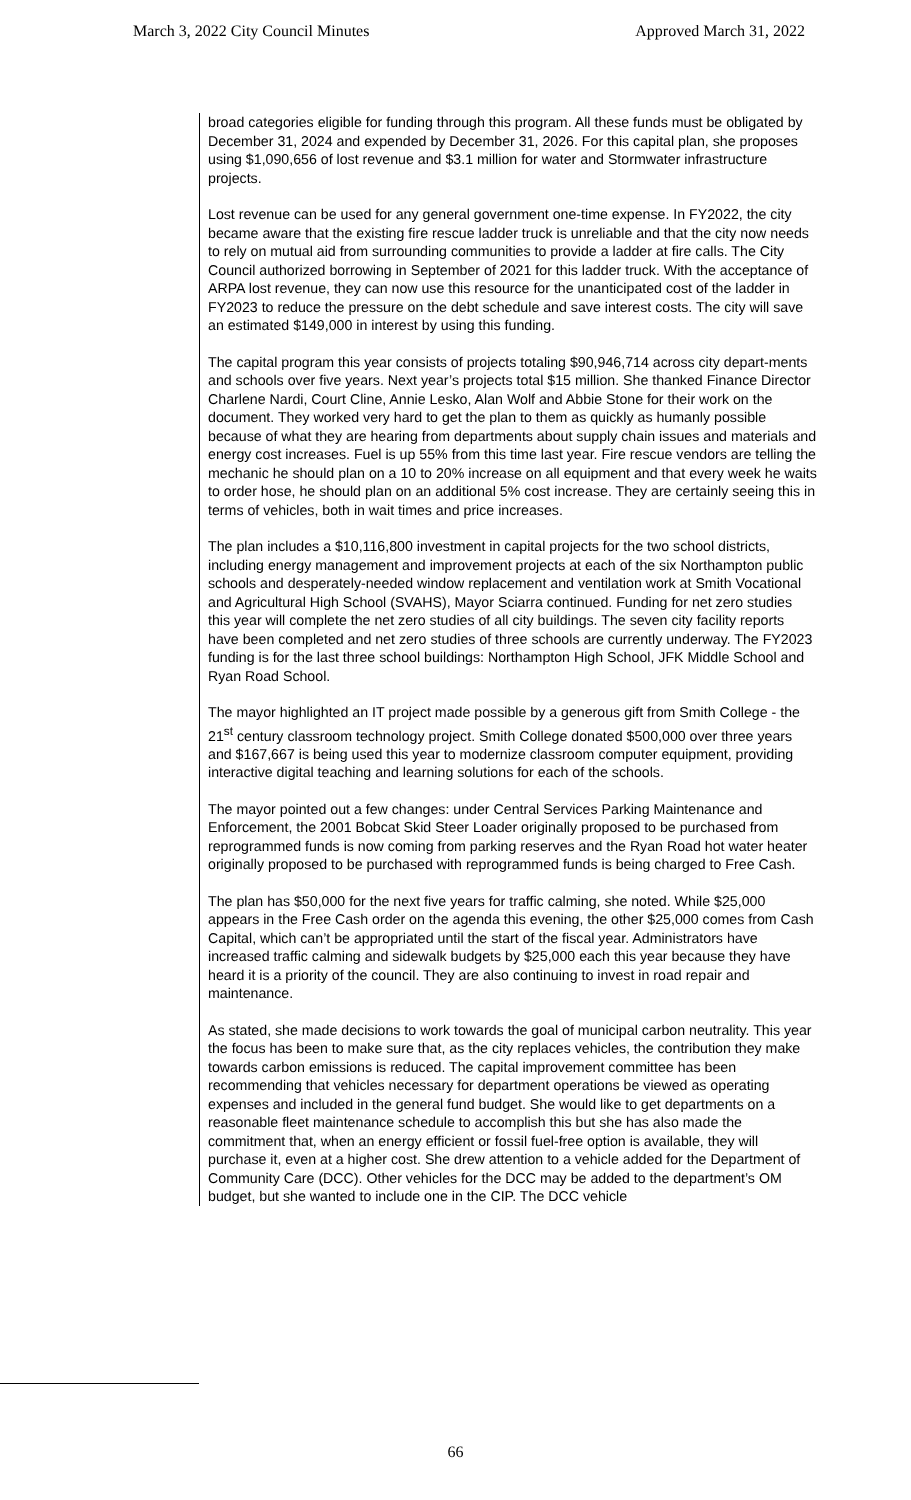March 3, 2022 City Council Minutes Approved March 31, 2022
broad categories eligible for funding through this program. All these funds must be obligated by December 31, 2024 and expended by December 31, 2026. For this capital plan, she proposes using $1,090,656 of lost revenue and $3.1 million for water and Stormwater infrastructure projects.
Lost revenue can be used for any general government one-time expense. In FY2022, the city became aware that the existing fire rescue ladder truck is unreliable and that the city now needs to rely on mutual aid from surrounding communities to provide a ladder at fire calls. The City Council authorized borrowing in September of 2021 for this ladder truck. With the acceptance of ARPA lost revenue, they can now use this resource for the unanticipated cost of the ladder in FY2023 to reduce the pressure on the debt schedule and save interest costs. The city will save an estimated $149,000 in interest by using this funding.
The capital program this year consists of projects totaling $90,946,714 across city depart-ments and schools over five years. Next year’s projects total $15 million. She thanked Finance Director Charlene Nardi, Court Cline, Annie Lesko, Alan Wolf and Abbie Stone for their work on the document. They worked very hard to get the plan to them as quickly as humanly possible because of what they are hearing from departments about supply chain issues and materials and energy cost increases. Fuel is up 55% from this time last year. Fire rescue vendors are telling the mechanic he should plan on a 10 to 20% increase on all equipment and that every week he waits to order hose, he should plan on an additional 5% cost increase. They are certainly seeing this in terms of vehicles, both in wait times and price increases.
The plan includes a $10,116,800 investment in capital projects for the two school districts, including energy management and improvement projects at each of the six Northampton public schools and desperately-needed window replacement and ventilation work at Smith Vocational and Agricultural High School (SVAHS), Mayor Sciarra continued. Funding for net zero studies this year will complete the net zero studies of all city buildings. The seven city facility reports have been completed and net zero studies of three schools are currently underway. The FY2023 funding is for the last three school buildings: Northampton High School, JFK Middle School and Ryan Road School.
The mayor highlighted an IT project made possible by a generous gift from Smith College - the 21<sup>st</sup> century classroom technology project. Smith College donated $500,000 over three years and $167,667 is being used this year to modernize classroom computer equipment, providing interactive digital teaching and learning solutions for each of the schools.
The mayor pointed out a few changes: under Central Services Parking Maintenance and Enforcement, the 2001 Bobcat Skid Steer Loader originally proposed to be purchased from reprogrammed funds is now coming from parking reserves and the Ryan Road hot water heater originally proposed to be purchased with reprogrammed funds is being charged to Free Cash.
The plan has $50,000 for the next five years for traffic calming, she noted. While $25,000 appears in the Free Cash order on the agenda this evening, the other $25,000 comes from Cash Capital, which can’t be appropriated until the start of the fiscal year. Administrators have increased traffic calming and sidewalk budgets by $25,000 each this year because they have heard it is a priority of the council. They are also continuing to invest in road repair and maintenance.
As stated, she made decisions to work towards the goal of municipal carbon neutrality. This year the focus has been to make sure that, as the city replaces vehicles, the contribution they make towards carbon emissions is reduced. The capital improvement committee has been recommending that vehicles necessary for department operations be viewed as operating expenses and included in the general fund budget. She would like to get departments on a reasonable fleet maintenance schedule to accomplish this but she has also made the commitment that, when an energy efficient or fossil fuel-free option is available, they will purchase it, even at a higher cost. She drew attention to a vehicle added for the Department of Community Care (DCC). Other vehicles for the DCC may be added to the department’s OM budget, but she wanted to include one in the CIP. The DCC vehicle
66